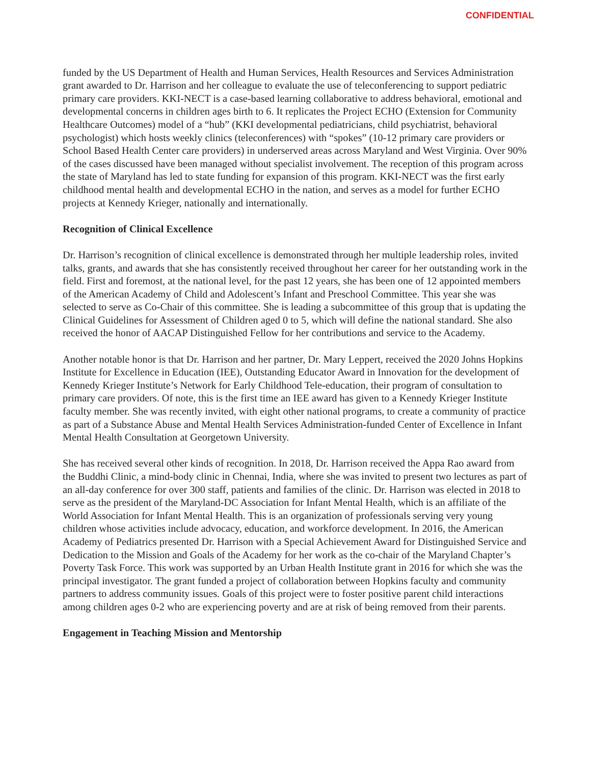CONFIDENTIAL
funded by the US Department of Health and Human Services, Health Resources and Services Administration grant awarded to Dr. Harrison and her colleague to evaluate the use of teleconferencing to support pediatric primary care providers. KKI-NECT is a case-based learning collaborative to address behavioral, emotional and developmental concerns in children ages birth to 6. It replicates the Project ECHO (Extension for Community Healthcare Outcomes) model of a “hub” (KKI developmental pediatricians, child psychiatrist, behavioral psychologist) which hosts weekly clinics (teleconferences) with “spokes” (10-12 primary care providers or School Based Health Center care providers) in underserved areas across Maryland and West Virginia. Over 90% of the cases discussed have been managed without specialist involvement. The reception of this program across the state of Maryland has led to state funding for expansion of this program. KKI-NECT was the first early childhood mental health and developmental ECHO in the nation, and serves as a model for further ECHO projects at Kennedy Krieger, nationally and internationally.
Recognition of Clinical Excellence
Dr. Harrison’s recognition of clinical excellence is demonstrated through her multiple leadership roles, invited talks, grants, and awards that she has consistently received throughout her career for her outstanding work in the field. First and foremost, at the national level, for the past 12 years, she has been one of 12 appointed members of the American Academy of Child and Adolescent’s Infant and Preschool Committee. This year she was selected to serve as Co-Chair of this committee. She is leading a subcommittee of this group that is updating the Clinical Guidelines for Assessment of Children aged 0 to 5, which will define the national standard. She also received the honor of AACAP Distinguished Fellow for her contributions and service to the Academy.
Another notable honor is that Dr. Harrison and her partner, Dr. Mary Leppert, received the 2020 Johns Hopkins Institute for Excellence in Education (IEE), Outstanding Educator Award in Innovation for the development of Kennedy Krieger Institute’s Network for Early Childhood Tele-education, their program of consultation to primary care providers. Of note, this is the first time an IEE award has given to a Kennedy Krieger Institute faculty member. She was recently invited, with eight other national programs, to create a community of practice as part of a Substance Abuse and Mental Health Services Administration-funded Center of Excellence in Infant Mental Health Consultation at Georgetown University.
She has received several other kinds of recognition. In 2018, Dr. Harrison received the Appa Rao award from the Buddhi Clinic, a mind-body clinic in Chennai, India, where she was invited to present two lectures as part of an all-day conference for over 300 staff, patients and families of the clinic. Dr. Harrison was elected in 2018 to serve as the president of the Maryland-DC Association for Infant Mental Health, which is an affiliate of the World Association for Infant Mental Health. This is an organization of professionals serving very young children whose activities include advocacy, education, and workforce development. In 2016, the American Academy of Pediatrics presented Dr. Harrison with a Special Achievement Award for Distinguished Service and Dedication to the Mission and Goals of the Academy for her work as the co-chair of the Maryland Chapter’s Poverty Task Force. This work was supported by an Urban Health Institute grant in 2016 for which she was the principal investigator. The grant funded a project of collaboration between Hopkins faculty and community partners to address community issues. Goals of this project were to foster positive parent child interactions among children ages 0-2 who are experiencing poverty and are at risk of being removed from their parents.
Engagement in Teaching Mission and Mentorship